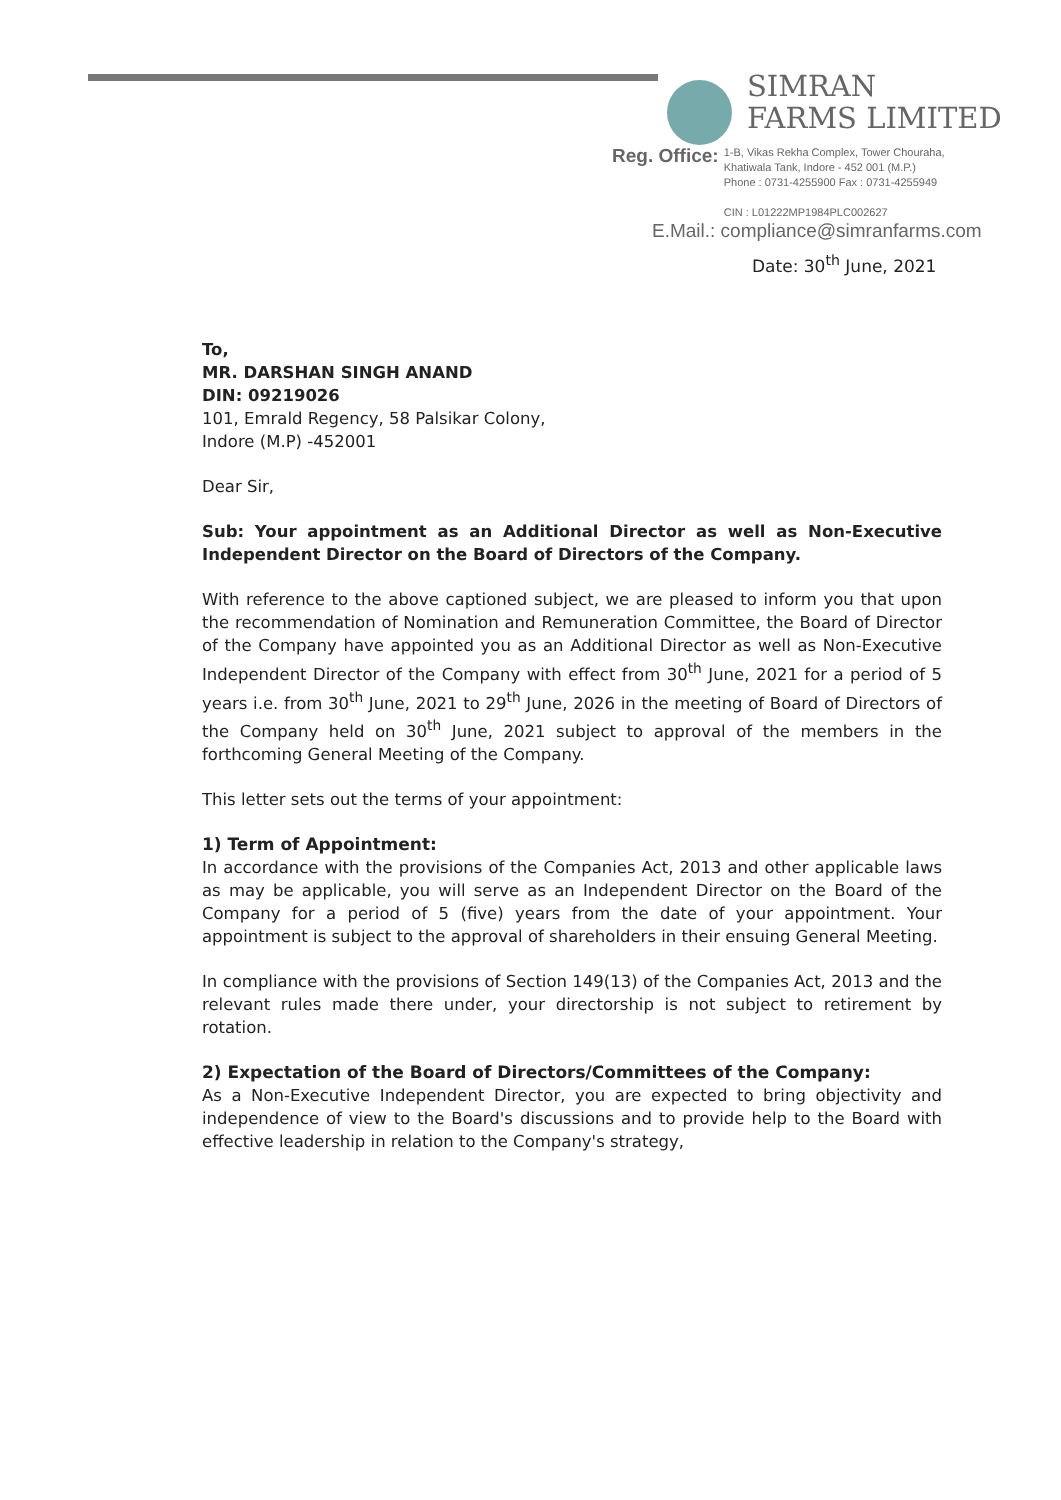SIMRAN
FARMS LIMITED
Reg. Office: 1-B, Vikas Rekha Complex, Tower Chouraha,
Khatiwala Tank, Indore - 452 001 (M.P.)
Phone : 0731-4255900 Fax : 0731-4255949
CIN : L01222MP1984PLC002627
E.Mail.: compliance@simranfarms.com
Date: 30<sup>th</sup> June, 2021
To,
MR. DARSHAN SINGH ANAND
DIN: 09219026
101, Emrald Regency, 58 Palsikar Colony,
Indore (M.P) -452001
Dear Sir,
Sub: Your appointment as an Additional Director as well as Non-Executive Independent Director on the Board of Directors of the Company.
With reference to the above captioned subject, we are pleased to inform you that upon the recommendation of Nomination and Remuneration Committee, the Board of Director of the Company have appointed you as an Additional Director as well as Non-Executive Independent Director of the Company with effect from 30<sup>th</sup> June, 2021 for a period of 5 years i.e. from 30<sup>th</sup> June, 2021 to 29<sup>th</sup> June, 2026 in the meeting of Board of Directors of the Company held on 30<sup>th</sup> June, 2021 subject to approval of the members in the forthcoming General Meeting of the Company.
This letter sets out the terms of your appointment:
1) Term of Appointment:
In accordance with the provisions of the Companies Act, 2013 and other applicable laws as may be applicable, you will serve as an Independent Director on the Board of the Company for a period of 5 (five) years from the date of your appointment. Your appointment is subject to the approval of shareholders in their ensuing General Meeting.
In compliance with the provisions of Section 149(13) of the Companies Act, 2013 and the relevant rules made there under, your directorship is not subject to retirement by rotation.
2) Expectation of the Board of Directors/Committees of the Company:
As a Non-Executive Independent Director, you are expected to bring objectivity and independence of view to the Board's discussions and to provide help to the Board with effective leadership in relation to the Company's strategy,